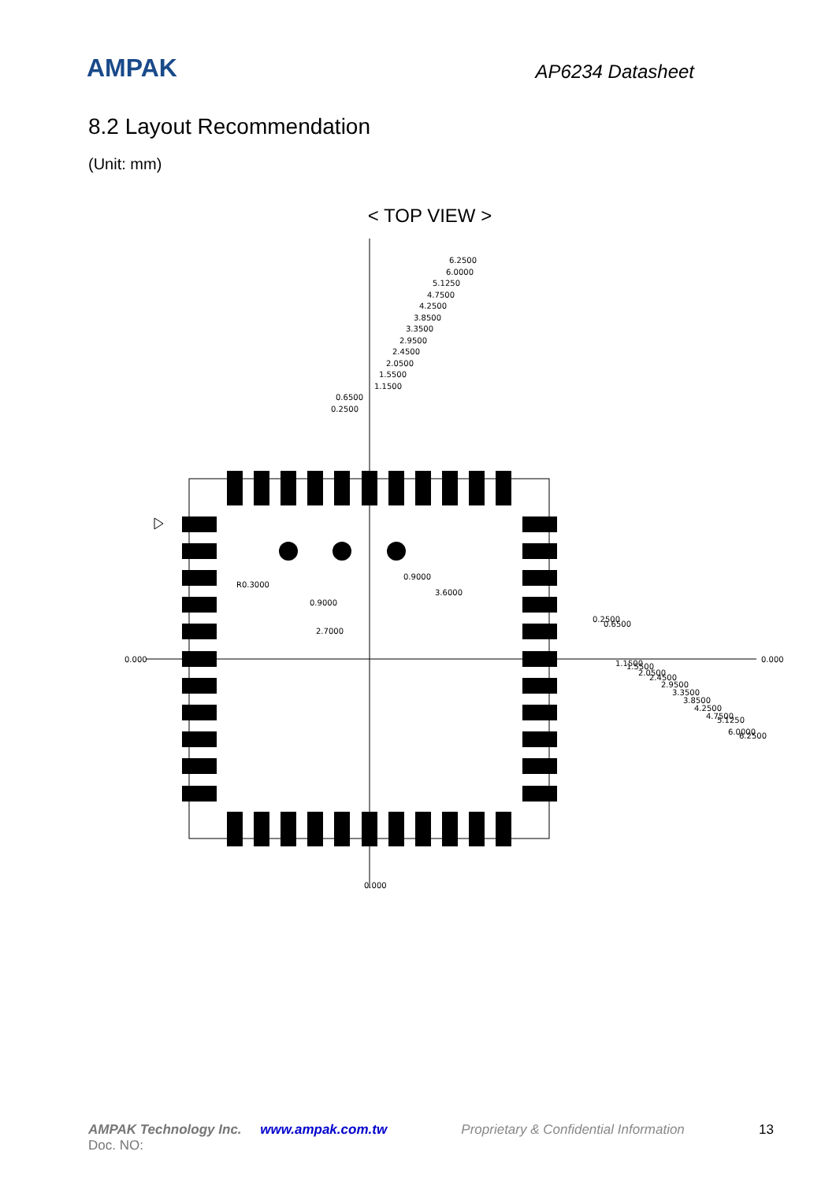AMPAK
AP6234 Datasheet
8.2 Layout Recommendation
(Unit: mm)
< TOP VIEW >
6.2500
6.0000
5.1250
4.7500
4.2500
3.8500
3.3500
2.9500
2.4500
2.0500
1.5500
1.1500
0.6500
0.2500
R0.3000
0.9000
0.9000
2.7000
3.6000
0.000
0.000
0.000
0.2500
0.6500
1.1500
1.5500
2.0500
2.4500
2.9500
3.3500
3.8500
4.2500
4.7500
5.1250
6.0000
6.2500
AMPAK Technology Inc. www.ampak.com.tw
Doc. NO:
Proprietary & Confidential Information
13